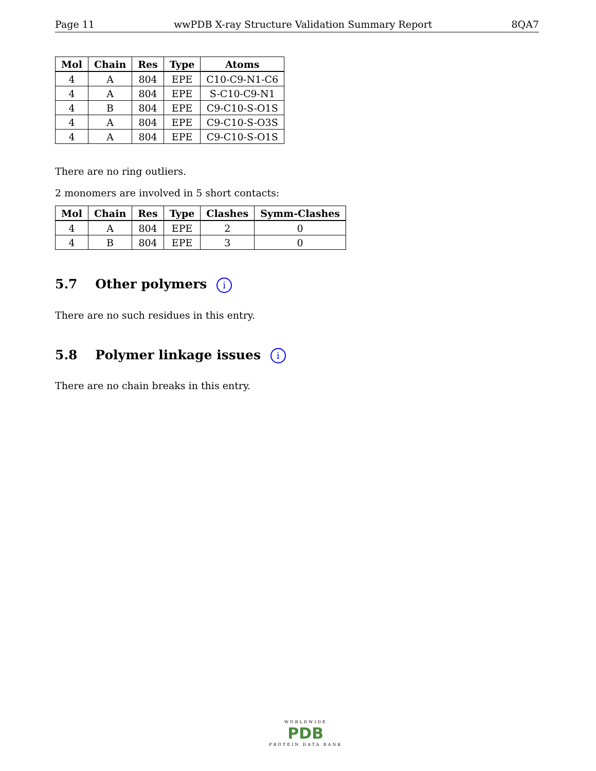Page 11 wwPDB X-ray Structure Validation Summary Report 8QA7
| Mol | Chain | Res | Type | Atoms |
| --- | --- | --- | --- | --- |
| 4 | A | 804 | EPE | C10-C9-N1-C6 |
| 4 | A | 804 | EPE | S-C10-C9-N1 |
| 4 | B | 804 | EPE | C9-C10-S-O1S |
| 4 | A | 804 | EPE | C9-C10-S-O3S |
| 4 | A | 804 | EPE | C9-C10-S-O1S |
There are no ring outliers.
2 monomers are involved in 5 short contacts:
| Mol | Chain | Res | Type | Clashes | Symm-Clashes |
| --- | --- | --- | --- | --- | --- |
| 4 | A | 804 | EPE | 2 | 0 |
| 4 | B | 804 | EPE | 3 | 0 |
5.7 Other polymers i
There are no such residues in this entry.
5.8 Polymer linkage issues i
There are no chain breaks in this entry.
WORLDWIDE
PDB
PROTEIN DATA BANK